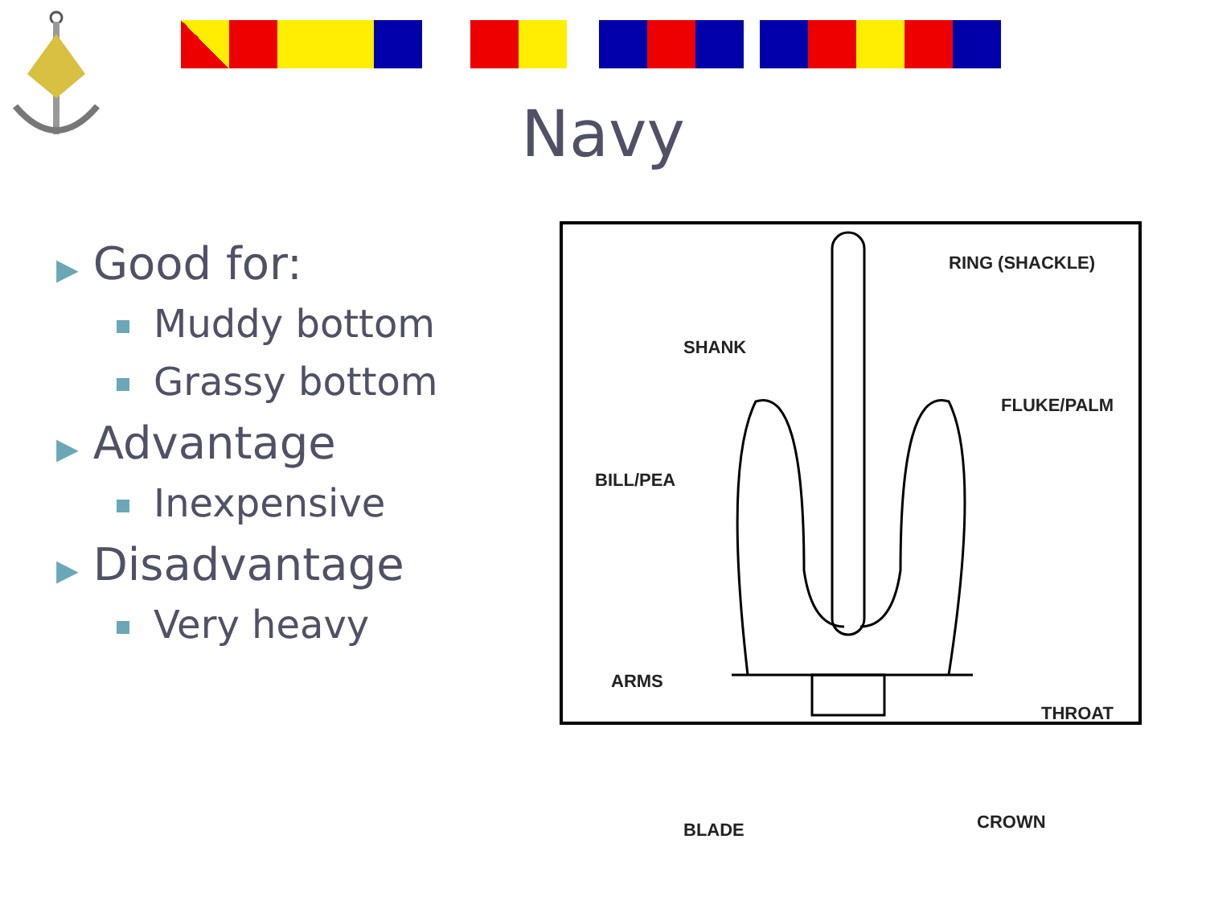Navy
▶ Good for:
Muddy bottom
Grassy bottom
▶ Advantage
Inexpensive
▶ Disadvantage
Very heavy
RING (SHACKLE)
SHANK
FLUKE/PALM
BILL/PEA
ARMS
THROAT
BLADE CROWN